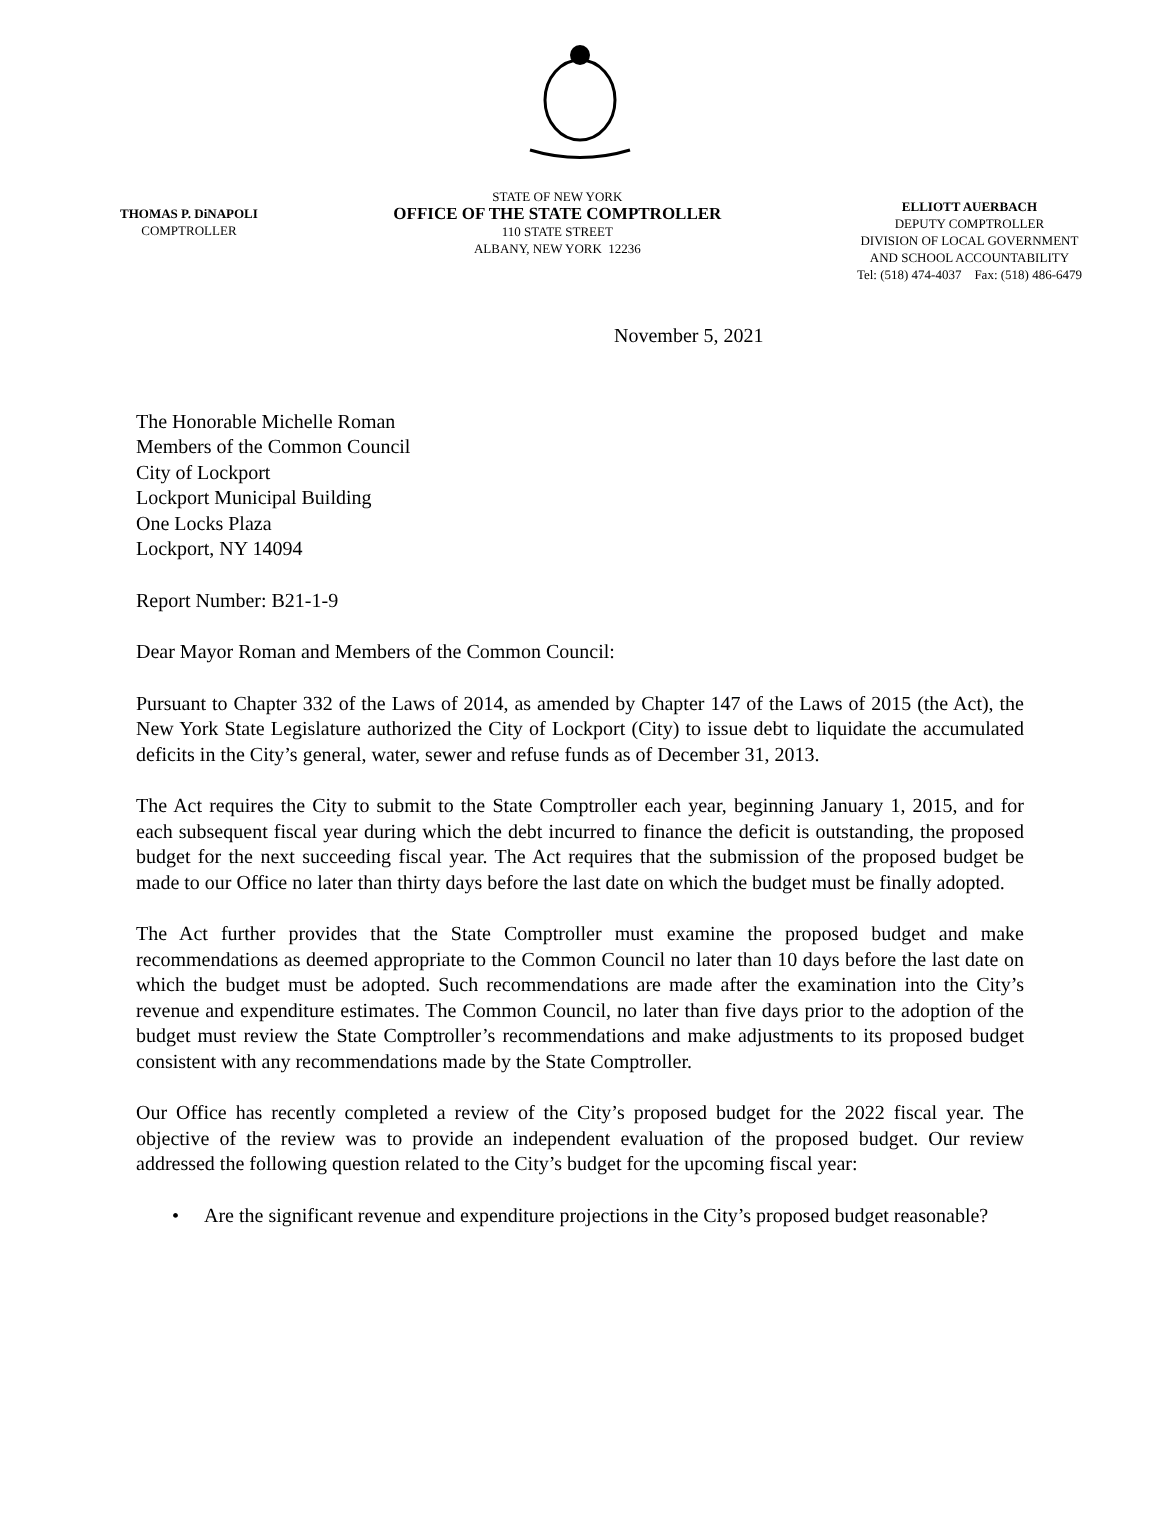THOMAS P. DiNAPOLI
COMPTROLLER
STATE OF NEW YORK
OFFICE OF THE STATE COMPTROLLER
110 STATE STREET
ALBANY, NEW YORK 12236
ELLIOTT AUERBACH
DEPUTY COMPTROLLER
DIVISION OF LOCAL GOVERNMENT
AND SCHOOL ACCOUNTABILITY
Tel: (518) 474-4037 Fax: (518) 486-6479
November 5, 2021
The Honorable Michelle Roman
Members of the Common Council
City of Lockport
Lockport Municipal Building
One Locks Plaza
Lockport, NY 14094
Report Number: B21-1-9
Dear Mayor Roman and Members of the Common Council:
Pursuant to Chapter 332 of the Laws of 2014, as amended by Chapter 147 of the Laws of 2015 (the Act), the New York State Legislature authorized the City of Lockport (City) to issue debt to liquidate the accumulated deficits in the City’s general, water, sewer and refuse funds as of December 31, 2013.
The Act requires the City to submit to the State Comptroller each year, beginning January 1, 2015, and for each subsequent fiscal year during which the debt incurred to finance the deficit is outstanding, the proposed budget for the next succeeding fiscal year. The Act requires that the submission of the proposed budget be made to our Office no later than thirty days before the last date on which the budget must be finally adopted.
The Act further provides that the State Comptroller must examine the proposed budget and make recommendations as deemed appropriate to the Common Council no later than 10 days before the last date on which the budget must be adopted. Such recommendations are made after the examination into the City’s revenue and expenditure estimates. The Common Council, no later than five days prior to the adoption of the budget must review the State Comptroller’s recommendations and make adjustments to its proposed budget consistent with any recommendations made by the State Comptroller.
Our Office has recently completed a review of the City’s proposed budget for the 2022 fiscal year. The objective of the review was to provide an independent evaluation of the proposed budget. Our review addressed the following question related to the City’s budget for the upcoming fiscal year:
• Are the significant revenue and expenditure projections in the City’s proposed budget reasonable?